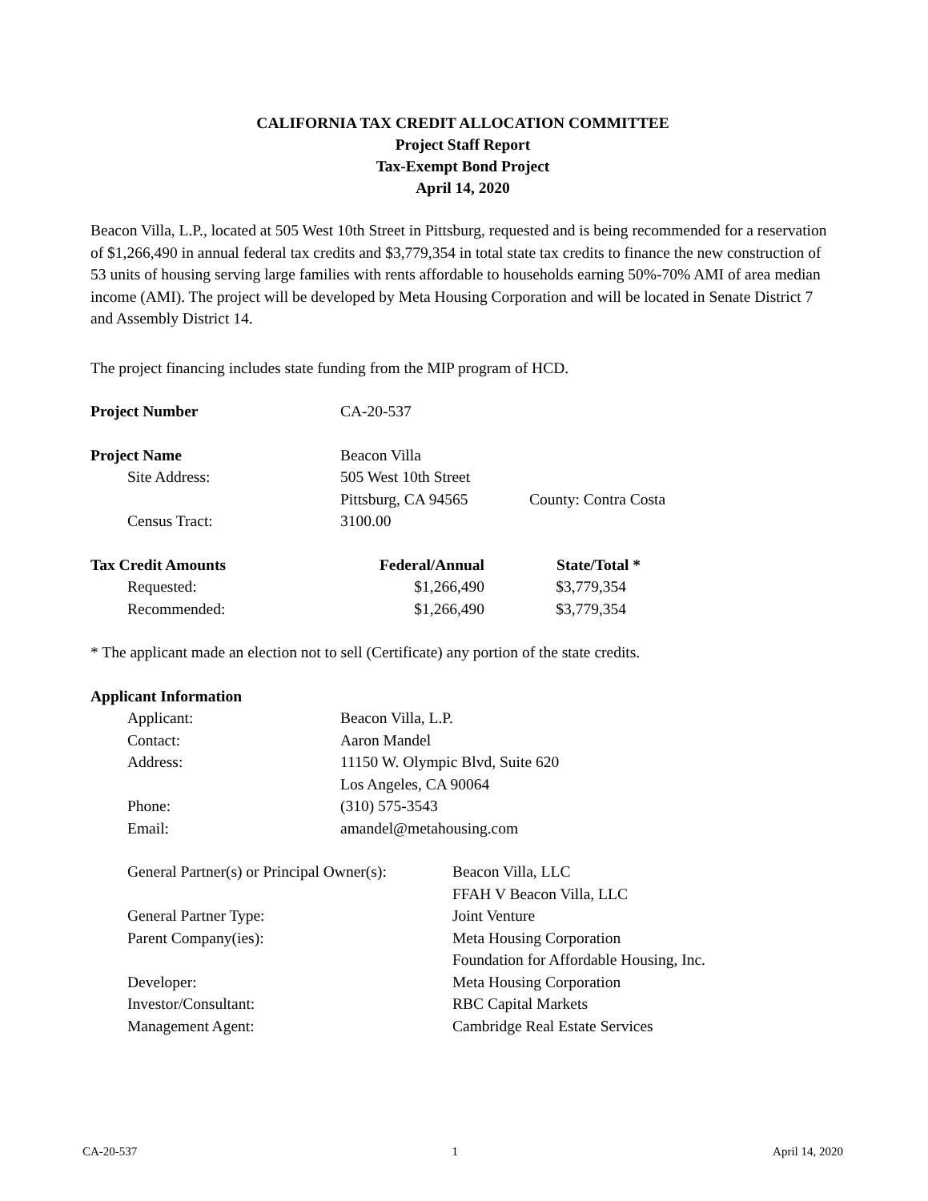CALIFORNIA TAX CREDIT ALLOCATION COMMITTEE
Project Staff Report
Tax-Exempt Bond Project
April 14, 2020
Beacon Villa, L.P., located at 505 West 10th Street in Pittsburg, requested and is being recommended for a reservation of $1,266,490 in annual federal tax credits and $3,779,354 in total state tax credits to finance the new construction of 53 units of housing serving large families with rents affordable to households earning 50%-70% AMI of area median income (AMI). The project will be developed by Meta Housing Corporation and will be located in Senate District 7 and Assembly District 14.
The project financing includes state funding from the MIP program of HCD.
| Project Number | CA-20-537 |
| Project Name | Beacon Villa | |
| Site Address: | 505 West 10th Street | |
| | Pittsburg, CA 94565 | County: Contra Costa |
| Census Tract: | 3100.00 | |
| Tax Credit Amounts | Federal/Annual | State/Total * |
| --- | --- | --- |
| Requested: | $1,266,490 | $3,779,354 |
| Recommended: | $1,266,490 | $3,779,354 |
* The applicant made an election not to sell (Certificate) any portion of the state credits.
| Applicant Information | |
| --- | --- |
| Applicant: | Beacon Villa, L.P. |
| Contact: | Aaron Mandel |
| Address: | 11150 W. Olympic Blvd, Suite 620 |
| | Los Angeles, CA 90064 |
| Phone: | (310) 575-3543 |
| Email: | amandel@metahousing.com |
| General Partner(s) or Principal Owner(s): | Beacon Villa, LLC |
| | FFAH V Beacon Villa, LLC |
| General Partner Type: | Joint Venture |
| Parent Company(ies): | Meta Housing Corporation |
| | Foundation for Affordable Housing, Inc. |
| Developer: | Meta Housing Corporation |
| Investor/Consultant: | RBC Capital Markets |
| Management Agent: | Cambridge Real Estate Services |
CA-20-537 1 April 14, 2020